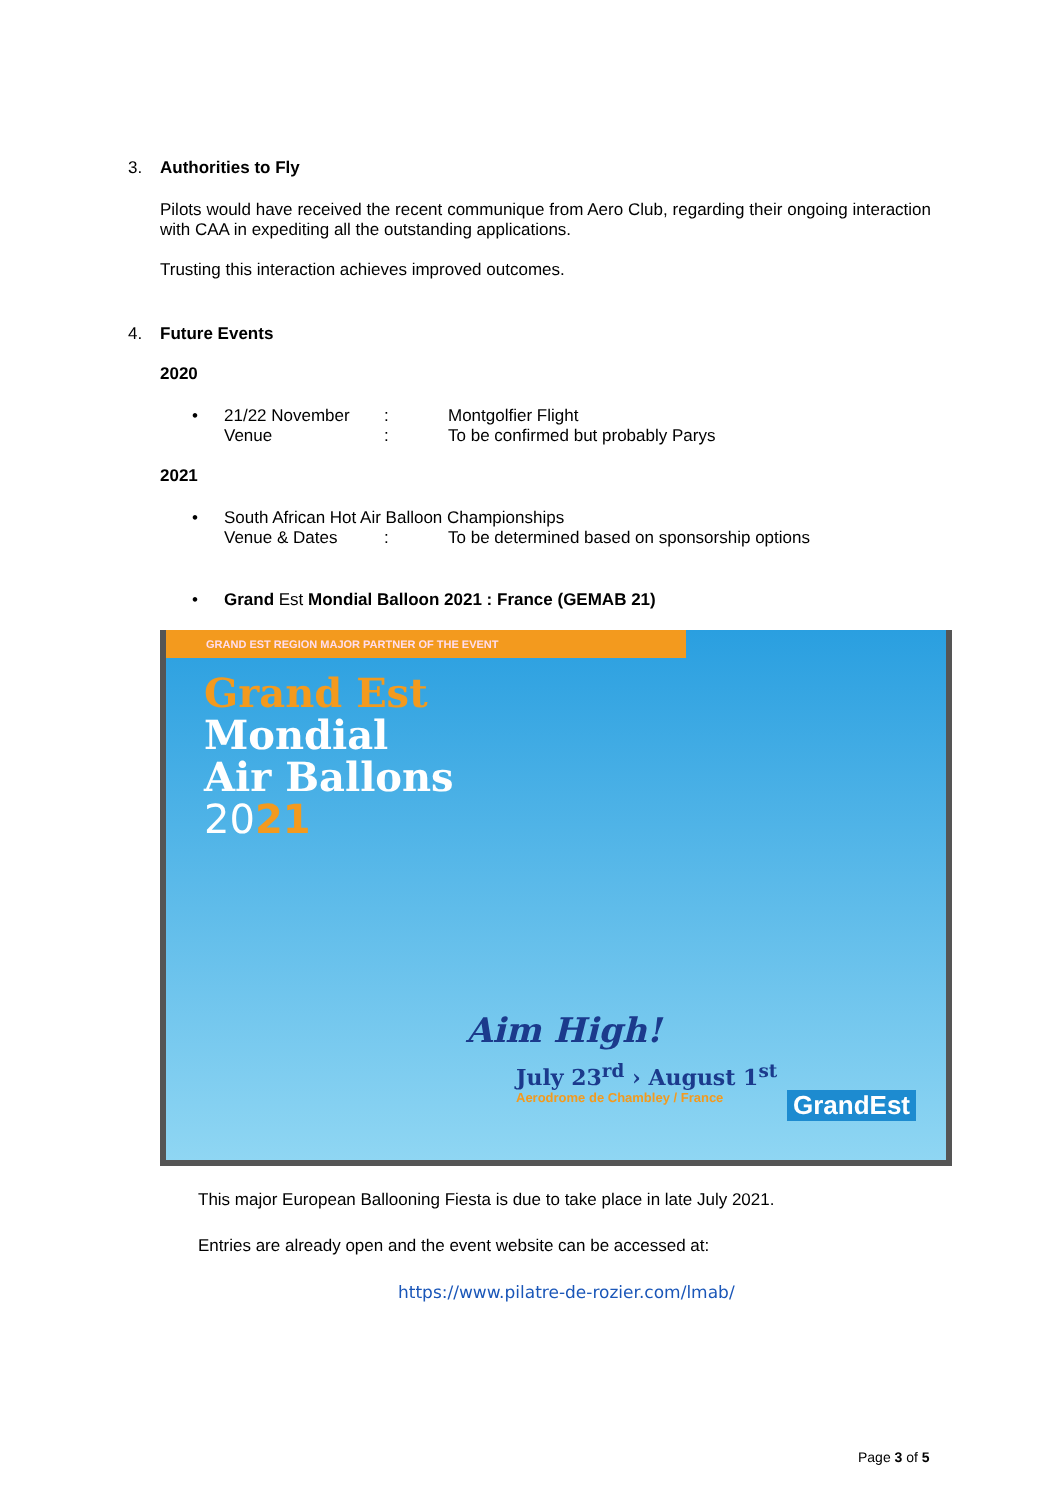3. Authorities to Fly
Pilots would have received the recent communique from Aero Club, regarding their ongoing interaction with CAA in expediting all the outstanding applications.
Trusting this interaction achieves improved outcomes.
4. Future Events
2020
• 21/22 November: Montgolfier Flight
Venue: To be confirmed but probably Parys
2021
• South African Hot Air Balloon Championships
Venue & Dates: To be determined based on sponsorship options
• Grand Est Mondial Balloon 2021 : France (GEMAB 21)
GRAND EST REGION MAJOR PARTNER OF THE EVENT
Grand Est
Mondial
Air Ballons
2021
Aim High!
July 23<sup>rd</sup> › August 1<sup>st</sup>
Aerodrome de Chambley / France GrandEst
This major European Ballooning Fiesta is due to take place in late July 2021.
Entries are already open and the event website can be accessed at:
https://www.pilatre-de-rozier.com/lmab/
Page 3 of 5